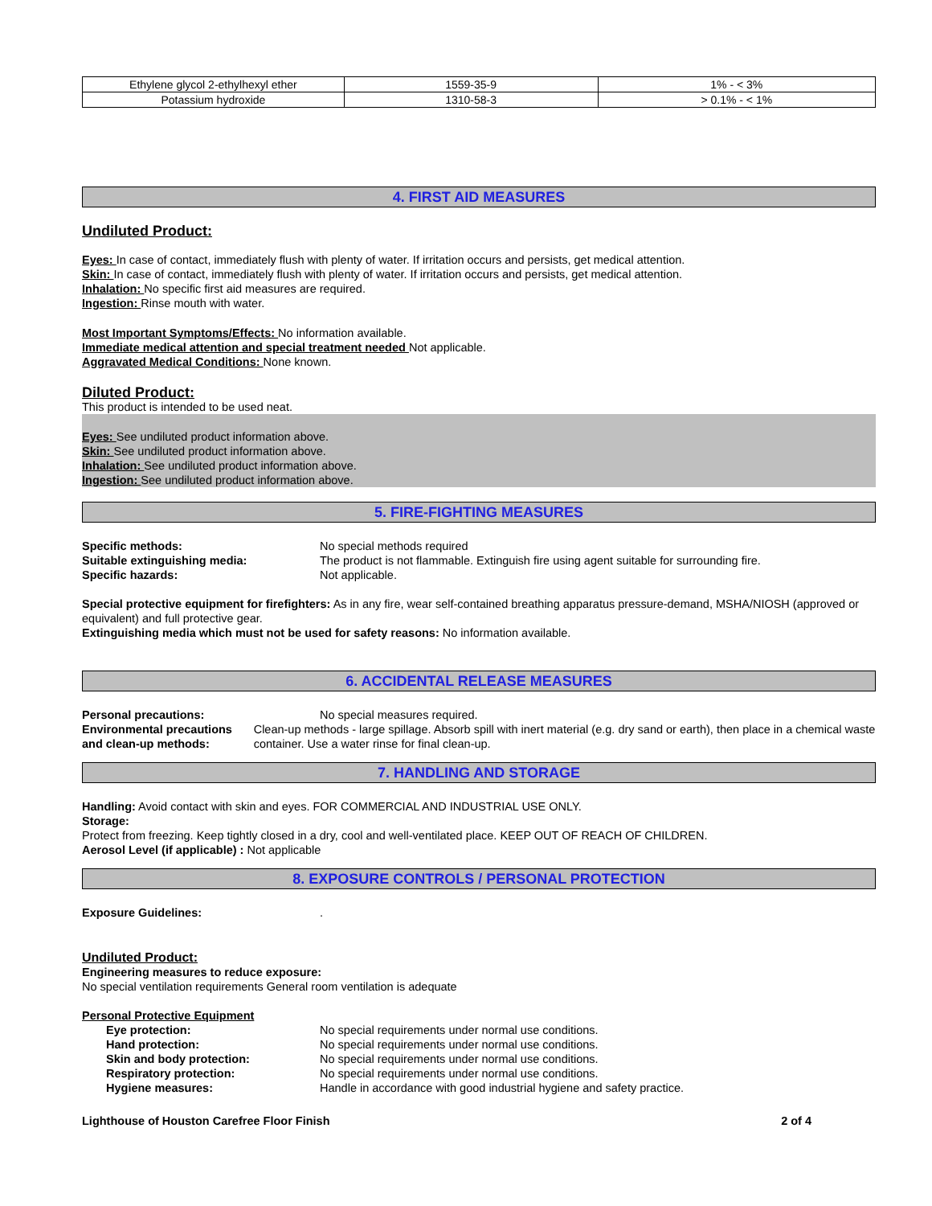| Ethylene glycol 2-ethylhexyl ether | 1559-35-9 | 1% - < 3% |
| Potassium hydroxide | 1310-58-3 | > 0.1% - < 1% |
4. FIRST AID MEASURES
Undiluted Product:
Eyes: In case of contact, immediately flush with plenty of water. If irritation occurs and persists, get medical attention.
Skin: In case of contact, immediately flush with plenty of water. If irritation occurs and persists, get medical attention.
Inhalation: No specific first aid measures are required.
Ingestion: Rinse mouth with water.
Most Important Symptoms/Effects: No information available.
Immediate medical attention and special treatment needed Not applicable.
Aggravated Medical Conditions: None known.
Diluted Product:
This product is intended to be used neat.
Eyes: See undiluted product information above.
Skin: See undiluted product information above.
Inhalation: See undiluted product information above.
Ingestion: See undiluted product information above.
5. FIRE-FIGHTING MEASURES
Specific methods: No special methods required
Suitable extinguishing media: The product is not flammable. Extinguish fire using agent suitable for surrounding fire.
Specific hazards: Not applicable.
Special protective equipment for firefighters: As in any fire, wear self-contained breathing apparatus pressure-demand, MSHA/NIOSH (approved or equivalent) and full protective gear.
Extinguishing media which must not be used for safety reasons: No information available.
6. ACCIDENTAL RELEASE MEASURES
Personal precautions: No special measures required.
Environmental precautions
and clean-up methods:
Clean-up methods - large spillage. Absorb spill with inert material (e.g. dry sand or earth), then place in a chemical waste container. Use a water rinse for final clean-up.
7. HANDLING AND STORAGE
Handling: Avoid contact with skin and eyes. FOR COMMERCIAL AND INDUSTRIAL USE ONLY.
Storage:
Protect from freezing. Keep tightly closed in a dry, cool and well-ventilated place. KEEP OUT OF REACH OF CHILDREN.
Aerosol Level (if applicable) : Not applicable
8. EXPOSURE CONTROLS / PERSONAL PROTECTION
Exposure Guidelines: .
Undiluted Product:
Engineering measures to reduce exposure:
No special ventilation requirements General room ventilation is adequate
Personal Protective Equipment
Eye protection: No special requirements under normal use conditions.
Hand protection: No special requirements under normal use conditions.
Skin and body protection: No special requirements under normal use conditions.
Respiratory protection: No special requirements under normal use conditions.
Hygiene measures: Handle in accordance with good industrial hygiene and safety practice.
Lighthouse of Houston Carefree Floor Finish 2 of 4